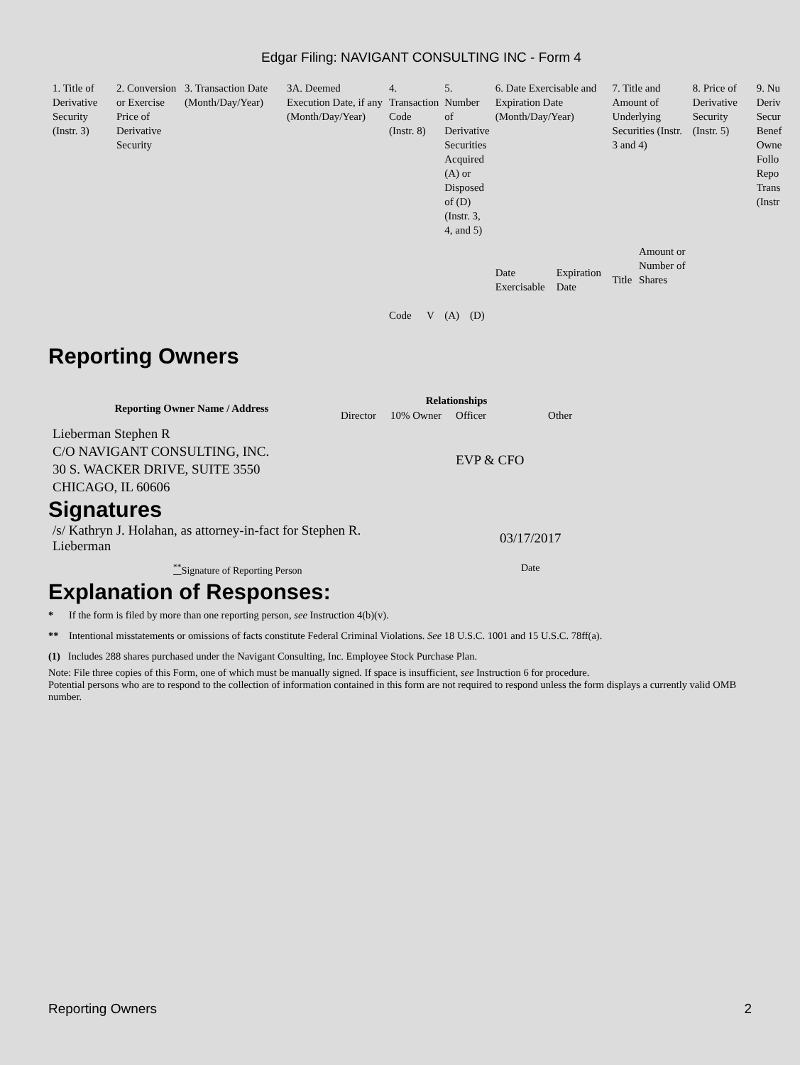Edgar Filing: NAVIGANT CONSULTING INC - Form 4
| 1. Title of Derivative Security (Instr. 3) | 2. Conversion or Exercise Price of Derivative Security | 3. Transaction Date (Month/Day/Year) | 3A. Deemed Execution Date, if any (Month/Day/Year) | 4. Transaction Code (Instr. 8) | | 5. Number of Derivative Securities Acquired (A) or Disposed of (D) (Instr. 3, 4, and 5) | | 6. Date Exercisable and Expiration Date (Month/Day/Year) | | 7. Title and Amount of Underlying Securities (Instr. 3 and 4) | | 8. Price of Derivative Security (Instr. 5) | 9. Nu Deriv Secur Benef Owne Follo Repo Trans (Instr |
| | | | | Code | V | (A) | (D) | Date Exercisable | Expiration Date | Title | Amount or Number of Shares | | |
Reporting Owners
| Reporting Owner Name / Address | Relationships | | | |
| | Director | 10% Owner | Officer | Other |
| Lieberman Stephen R C/O NAVIGANT CONSULTING, INC. 30 S. WACKER DRIVE, SUITE 3550 CHICAGO, IL 60606 | | | EVP & CFO | |
Signatures
/s/ Kathryn J. Holahan, as attorney-in-fact for Stephen R. Lieberman
03/17/2017
<sup>**</sup> Signature of Reporting Person Date
Explanation of Responses:
* If the form is filed by more than one reporting person, see Instruction 4(b)(v).
** Intentional misstatements or omissions of facts constitute Federal Criminal Violations. See 18 U.S.C. 1001 and 15 U.S.C. 78ff(a).
(1) Includes 288 shares purchased under the Navigant Consulting, Inc. Employee Stock Purchase Plan.
Note: File three copies of this Form, one of which must be manually signed. If space is insufficient, see Instruction 6 for procedure.
Potential persons who are to respond to the collection of information contained in this form are not required to respond unless the form displays a currently valid OMB number.
Reporting Owners 2